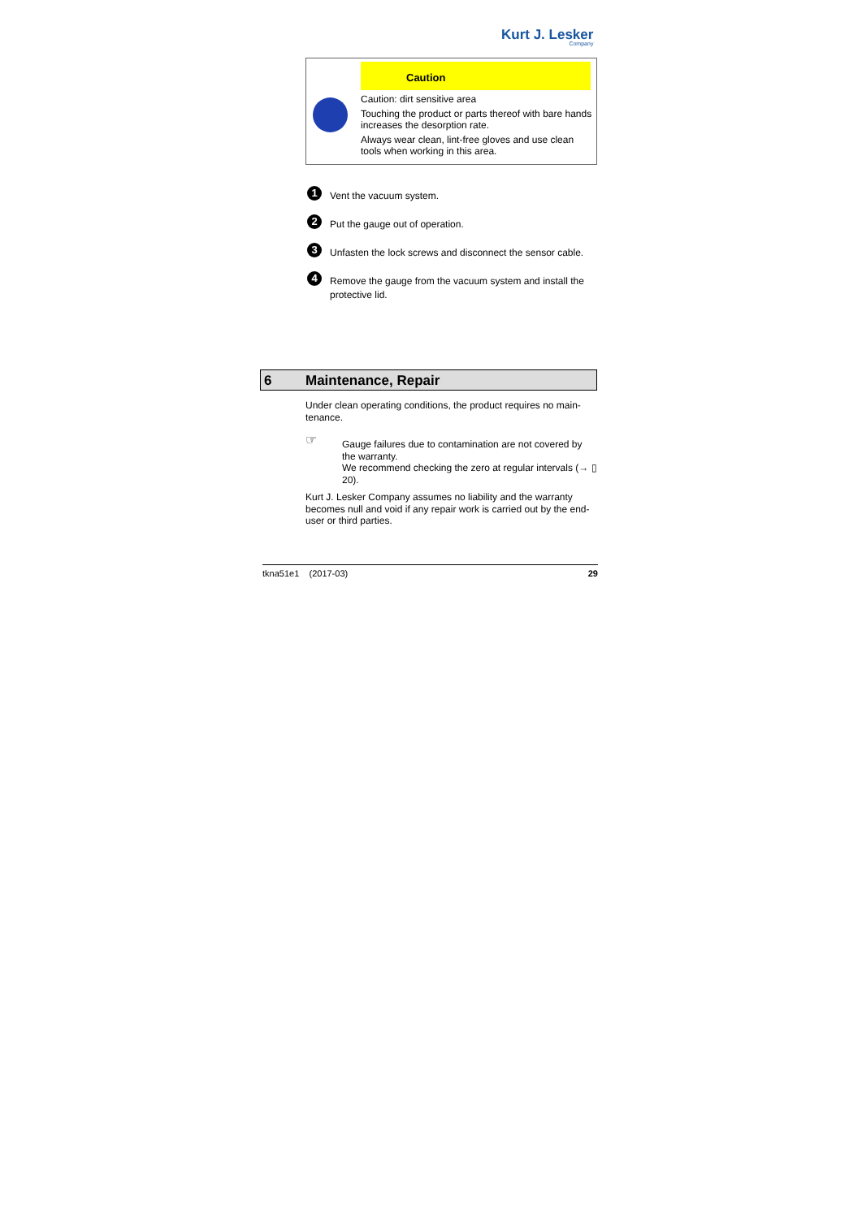Kurt J. Lesker
Company
Caution
Caution: dirt sensitive area
Touching the product or parts thereof with bare hands increases the desorption rate.
Always wear clean, lint-free gloves and use clean tools when working in this area.
1 Vent the vacuum system.
2 Put the gauge out of operation.
3 Unfasten the lock screws and disconnect the sensor cable.
4 Remove the gauge from the vacuum system and install the protective lid.
6 Maintenance, Repair
Under clean operating conditions, the product requires no main-tenance.
☞
Gauge failures due to contamination are not covered by the warranty.
We recommend checking the zero at regular intervals (→ ▯ 20).
Kurt J. Lesker Company assumes no liability and the warranty becomes null and void if any repair work is carried out by the end-user or third parties.
tkna51e1 (2017-03) 29